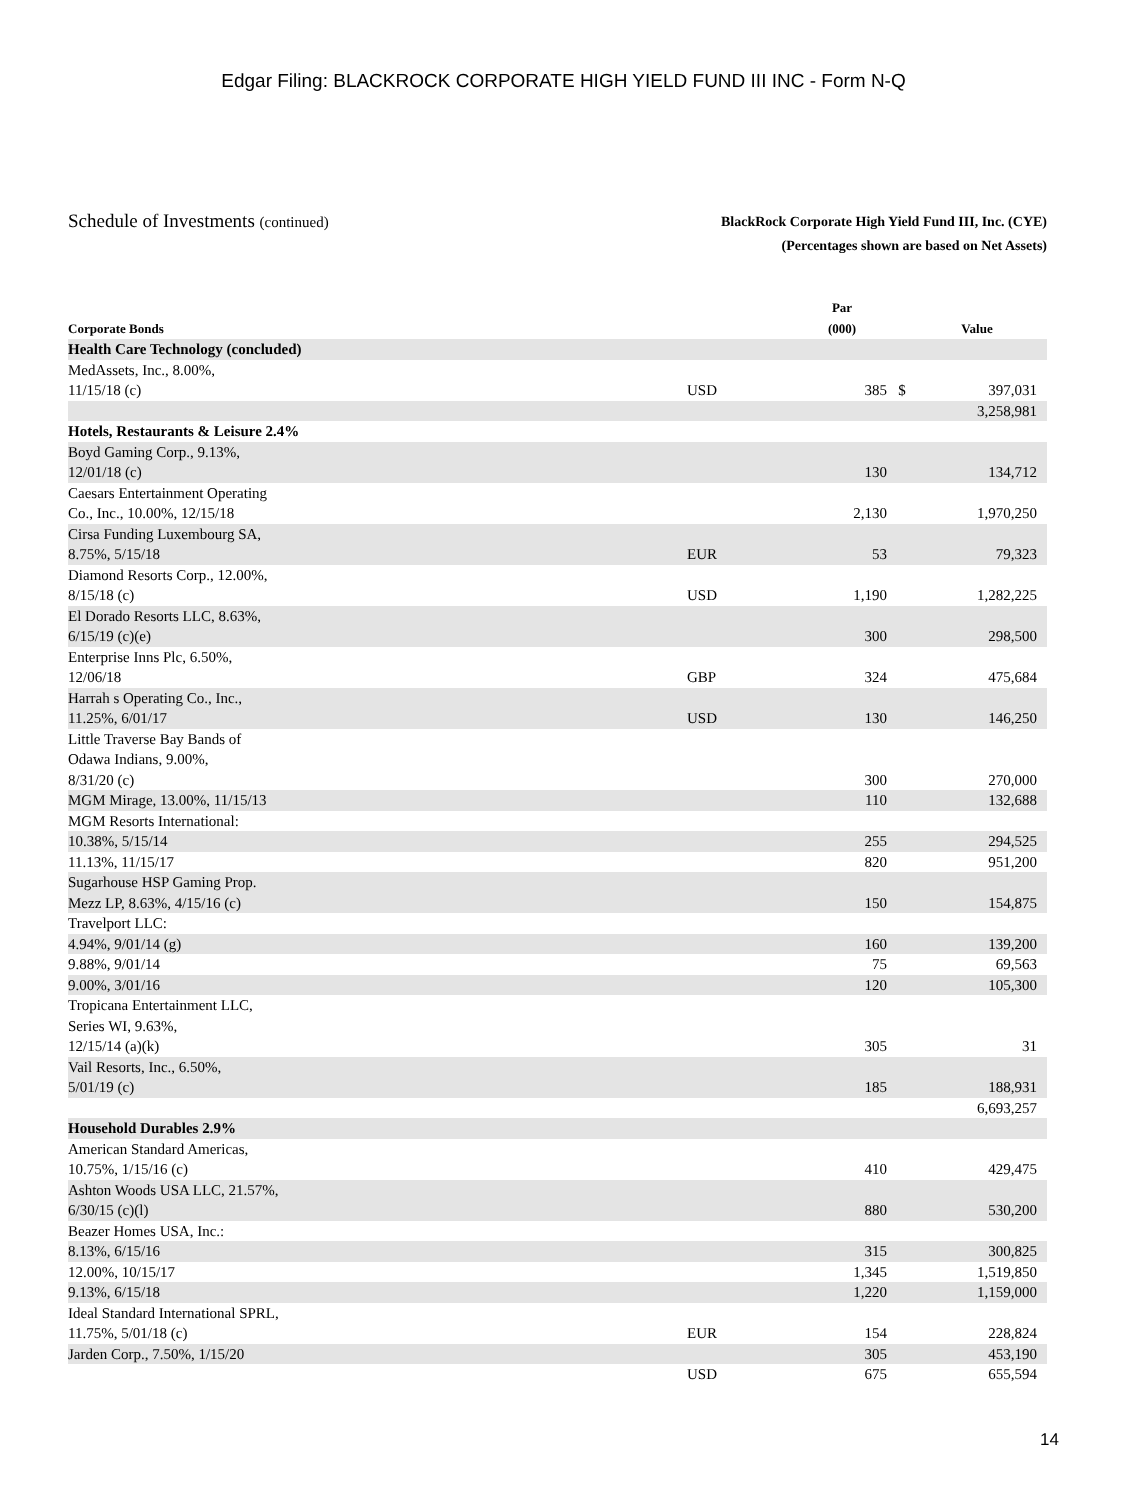Edgar Filing: BLACKROCK CORPORATE HIGH YIELD FUND III INC - Form N-Q
Schedule of Investments (continued)
BlackRock Corporate High Yield Fund III, Inc. (CYE)
(Percentages shown are based on Net Assets)
| Corporate Bonds | | Par (000) | | Value |
| --- | --- | --- | --- | --- |
| Health Care Technology (concluded) | | | | |
| MedAssets, Inc., 8.00%, 11/15/18 (c) | USD | 385 | $ | 397,031 |
| | | | | 3,258,981 |
| Hotels, Restaurants & Leisure 2.4% | | | | |
| Boyd Gaming Corp., 9.13%, 12/01/18 (c) | | 130 | | 134,712 |
| Caesars Entertainment Operating Co., Inc., 10.00%, 12/15/18 | | 2,130 | | 1,970,250 |
| Cirsa Funding Luxembourg SA, 8.75%, 5/15/18 | EUR | 53 | | 79,323 |
| Diamond Resorts Corp., 12.00%, 8/15/18 (c) | USD | 1,190 | | 1,282,225 |
| El Dorado Resorts LLC, 8.63%, 6/15/19 (c)(e) | | 300 | | 298,500 |
| Enterprise Inns Plc, 6.50%, 12/06/18 | GBP | 324 | | 475,684 |
| Harrah s Operating Co., Inc., 11.25%, 6/01/17 | USD | 130 | | 146,250 |
| Little Traverse Bay Bands of Odawa Indians, 9.00%, 8/31/20 (c) | | 300 | | 270,000 |
| MGM Mirage, 13.00%, 11/15/13 | | 110 | | 132,688 |
| MGM Resorts International: | | | | |
| 10.38%, 5/15/14 | | 255 | | 294,525 |
| 11.13%, 11/15/17 | | 820 | | 951,200 |
| Sugarhouse HSP Gaming Prop. Mezz LP, 8.63%, 4/15/16 (c) | | 150 | | 154,875 |
| Travelport LLC: | | | | |
| 4.94%, 9/01/14 (g) | | 160 | | 139,200 |
| 9.88%, 9/01/14 | | 75 | | 69,563 |
| 9.00%, 3/01/16 | | 120 | | 105,300 |
| Tropicana Entertainment LLC, Series WI, 9.63%, 12/15/14 (a)(k) | | 305 | | 31 |
| Vail Resorts, Inc., 6.50%, 5/01/19 (c) | | 185 | | 188,931 |
| | | | | 6,693,257 |
| Household Durables 2.9% | | | | |
| American Standard Americas, 10.75%, 1/15/16 (c) | | 410 | | 429,475 |
| Ashton Woods USA LLC, 21.57%, 6/30/15 (c)(l) | | 880 | | 530,200 |
| Beazer Homes USA, Inc.: | | | | |
| 8.13%, 6/15/16 | | 315 | | 300,825 |
| 12.00%, 10/15/17 | | 1,345 | | 1,519,850 |
| 9.13%, 6/15/18 | | 1,220 | | 1,159,000 |
| Ideal Standard International SPRL, 11.75%, 5/01/18 (c) | EUR | 154 | | 228,824 |
| Jarden Corp., 7.50%, 1/15/20 | | 305 | | 453,190 |
| | USD | 675 | | 655,594 |
14